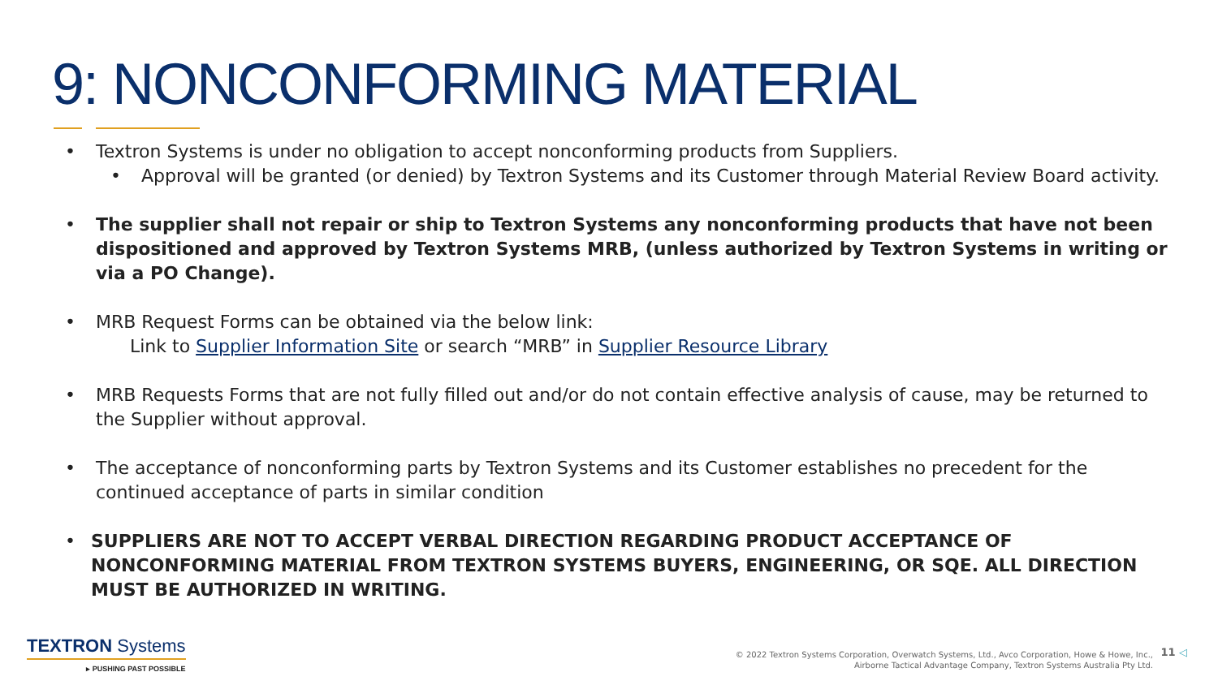9: NONCONFORMING MATERIAL
• Textron Systems is under no obligation to accept nonconforming products from Suppliers.
• Approval will be granted (or denied) by Textron Systems and its Customer through Material Review Board activity.
• The supplier shall not repair or ship to Textron Systems any nonconforming products that have not been dispositioned and approved by Textron Systems MRB, (unless authorized by Textron Systems in writing or via a PO Change).
• MRB Request Forms can be obtained via the below link:
Link to Supplier Information Site or search “MRB” in Supplier Resource Library
• MRB Requests Forms that are not fully filled out and/or do not contain effective analysis of cause, may be returned to the Supplier without approval.
• The acceptance of nonconforming parts by Textron Systems and its Customer establishes no precedent for the continued acceptance of parts in similar condition
• SUPPLIERS ARE NOT TO ACCEPT VERBAL DIRECTION REGARDING PRODUCT ACCEPTANCE OF NONCONFORMING MATERIAL FROM TEXTRON SYSTEMS BUYERS, ENGINEERING, OR SQE. ALL DIRECTION MUST BE AUTHORIZED IN WRITING.
TEXTRON Systems
▸ PUSHING PAST POSSIBLE
© 2022 Textron Systems Corporation, Overwatch Systems, Ltd., Avco Corporation, Howe & Howe, Inc.,
Airborne Tactical Advantage Company, Textron Systems Australia Pty Ltd.
11 ◁